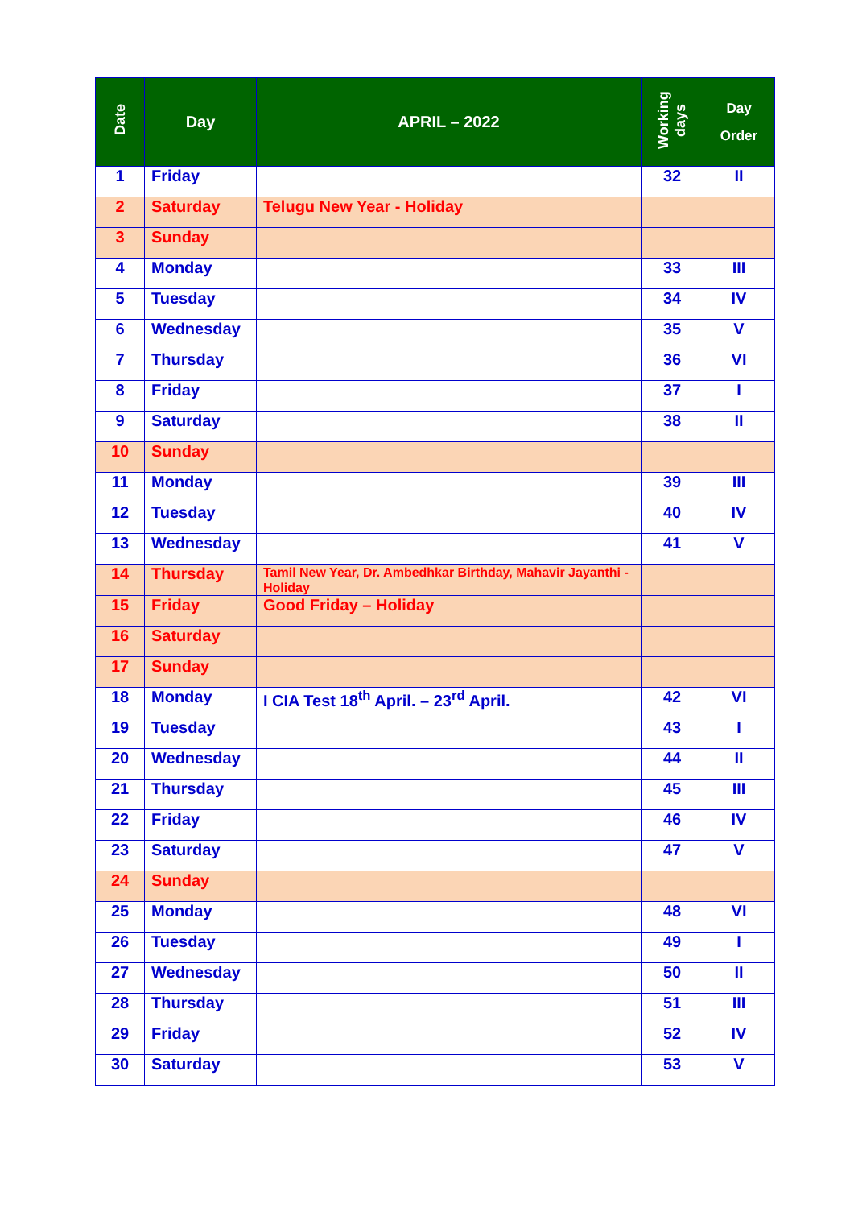| Date | Day | APRIL – 2022 | Working days | Day Order |
| --- | --- | --- | --- | --- |
| 1 | Friday | | 32 | II |
| 2 | Saturday | Telugu New Year - Holiday | | |
| 3 | Sunday | | | |
| 4 | Monday | | 33 | III |
| 5 | Tuesday | | 34 | IV |
| 6 | Wednesday | | 35 | V |
| 7 | Thursday | | 36 | VI |
| 8 | Friday | | 37 | I |
| 9 | Saturday | | 38 | II |
| 10 | Sunday | | | |
| 11 | Monday | | 39 | III |
| 12 | Tuesday | | 40 | IV |
| 13 | Wednesday | | 41 | V |
| 14 | Thursday | Tamil New Year, Dr. Ambedhkar Birthday, Mahavir Jayanthi - Holiday | | |
| 15 | Friday | Good Friday – Holiday | | |
| 16 | Saturday | | | |
| 17 | Sunday | | | |
| 18 | Monday | I CIA Test 18<sup>th</sup> April. – 23<sup>rd</sup> April. | 42 | VI |
| 19 | Tuesday | | 43 | I |
| 20 | Wednesday | | 44 | II |
| 21 | Thursday | | 45 | III |
| 22 | Friday | | 46 | IV |
| 23 | Saturday | | 47 | V |
| 24 | Sunday | | | |
| 25 | Monday | | 48 | VI |
| 26 | Tuesday | | 49 | I |
| 27 | Wednesday | | 50 | II |
| 28 | Thursday | | 51 | III |
| 29 | Friday | | 52 | IV |
| 30 | Saturday | | 53 | V |